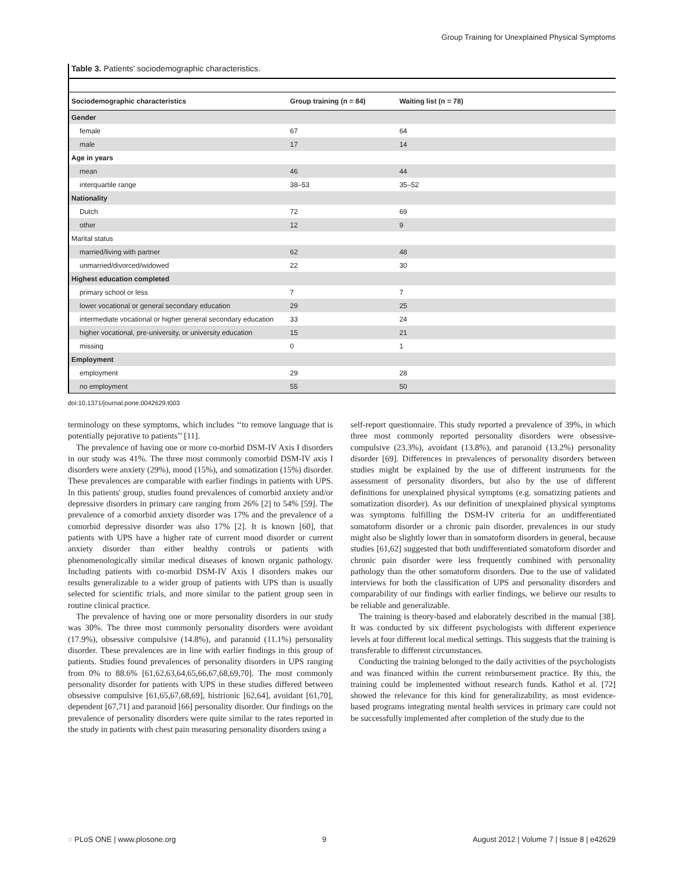Group Training for Unexplained Physical Symptoms
Table 3. Patients' sociodemographic characteristics.
| Sociodemographic characteristics | Group training (n = 84) | Waiting list (n = 78) |
| --- | --- | --- |
| Gender | | |
| female | 67 | 64 |
| male | 17 | 14 |
| Age in years | | |
| mean | 46 | 44 |
| interquartile range | 38–53 | 35–52 |
| Nationality | | |
| Dutch | 72 | 69 |
| other | 12 | 9 |
| Marital status | | |
| married/living with partner | 62 | 48 |
| unmarried/divorced/widowed | 22 | 30 |
| Highest education completed | | |
| primary school or less | 7 | 7 |
| lower vocational or general secondary education | 29 | 25 |
| intermediate vocational or higher general secondary education | 33 | 24 |
| higher vocational, pre-university, or university education | 15 | 21 |
| missing | 0 | 1 |
| Employment | | |
| employment | 29 | 28 |
| no employment | 55 | 50 |
doi:10.1371/journal.pone.0042629.t003
terminology on these symptoms, which includes ‘‘to remove language that is potentially pejorative to patients’’ [11].
The prevalence of having one or more co-morbid DSM-IV Axis I disorders in our study was 41%. The three most commonly comorbid DSM-IV axis I disorders were anxiety (29%), mood (15%), and somatization (15%) disorder. These prevalences are comparable with earlier findings in patients with UPS. In this patients' group, studies found prevalences of comorbid anxiety and/or depressive disorders in primary care ranging from 26% [2] to 54% [59]. The prevalence of a comorbid anxiety disorder was 17% and the prevalence of a comorbid depressive disorder was also 17% [2]. It is known [60], that patients with UPS have a higher rate of current mood disorder or current anxiety disorder than either healthy controls or patients with phenomenologically similar medical diseases of known organic pathology. Including patients with co-morbid DSM-IV Axis I disorders makes our results generalizable to a wider group of patients with UPS than is usually selected for scientific trials, and more similar to the patient group seen in routine clinical practice.
The prevalence of having one or more personality disorders in our study was 30%. The three most commonly personality disorders were avoidant (17.9%), obsessive compulsive (14.8%), and paranoid (11.1%) personality disorder. These prevalences are in line with earlier findings in this group of patients. Studies found prevalences of personality disorders in UPS ranging from 0% to 88.6% [61,62,63,64,65,66,67,68,69,70]. The most commonly personality disorder for patients with UPS in these studies differed between obsessive compulsive [61,65,67,68,69], histrionic [62,64], avoidant [61,70], dependent [67,71] and paranoid [66] personality disorder. Our findings on the prevalence of personality disorders were quite similar to the rates reported in the study in patients with chest pain measuring personality disorders using a
self-report questionnaire. This study reported a prevalence of 39%, in which three most commonly reported personality disorders were obsessive-compulsive (23.3%), avoidant (13.8%), and paranoid (13.2%) personality disorder [69]. Differences in prevalences of personality disorders between studies might be explained by the use of different instruments for the assessment of personality disorders, but also by the use of different definitions for unexplained physical symptoms (e.g. somatizing patients and somatization disorder). As our definition of unexplained physical symptoms was symptoms fulfilling the DSM-IV criteria for an undifferentiated somatoform disorder or a chronic pain disorder, prevalences in our study might also be slightly lower than in somatoform disorders in general, because studies [61,62] suggested that both undifferentiated somatoform disorder and chronic pain disorder were less frequently combined with personality pathology than the other somatoform disorders. Due to the use of validated interviews for both the classification of UPS and personality disorders and comparability of our findings with earlier findings, we believe our results to be reliable and generalizable.
The training is theory-based and elaborately described in the manual [38]. It was conducted by six different psychologists with different experience levels at four different local medical settings. This suggests that the training is transferable to different circumstances.
Conducting the training belonged to the daily activities of the psychologists and was financed within the current reimbursement practice. By this, the training could be implemented without research funds. Kathol et al. [72] showed the relevance for this kind for generalizability, as most evidence-based programs integrating mental health services in primary care could not be successfully implemented after completion of the study due to the
◌ PLoS ONE | www.plosone.org 9 August 2012 | Volume 7 | Issue 8 | e42629